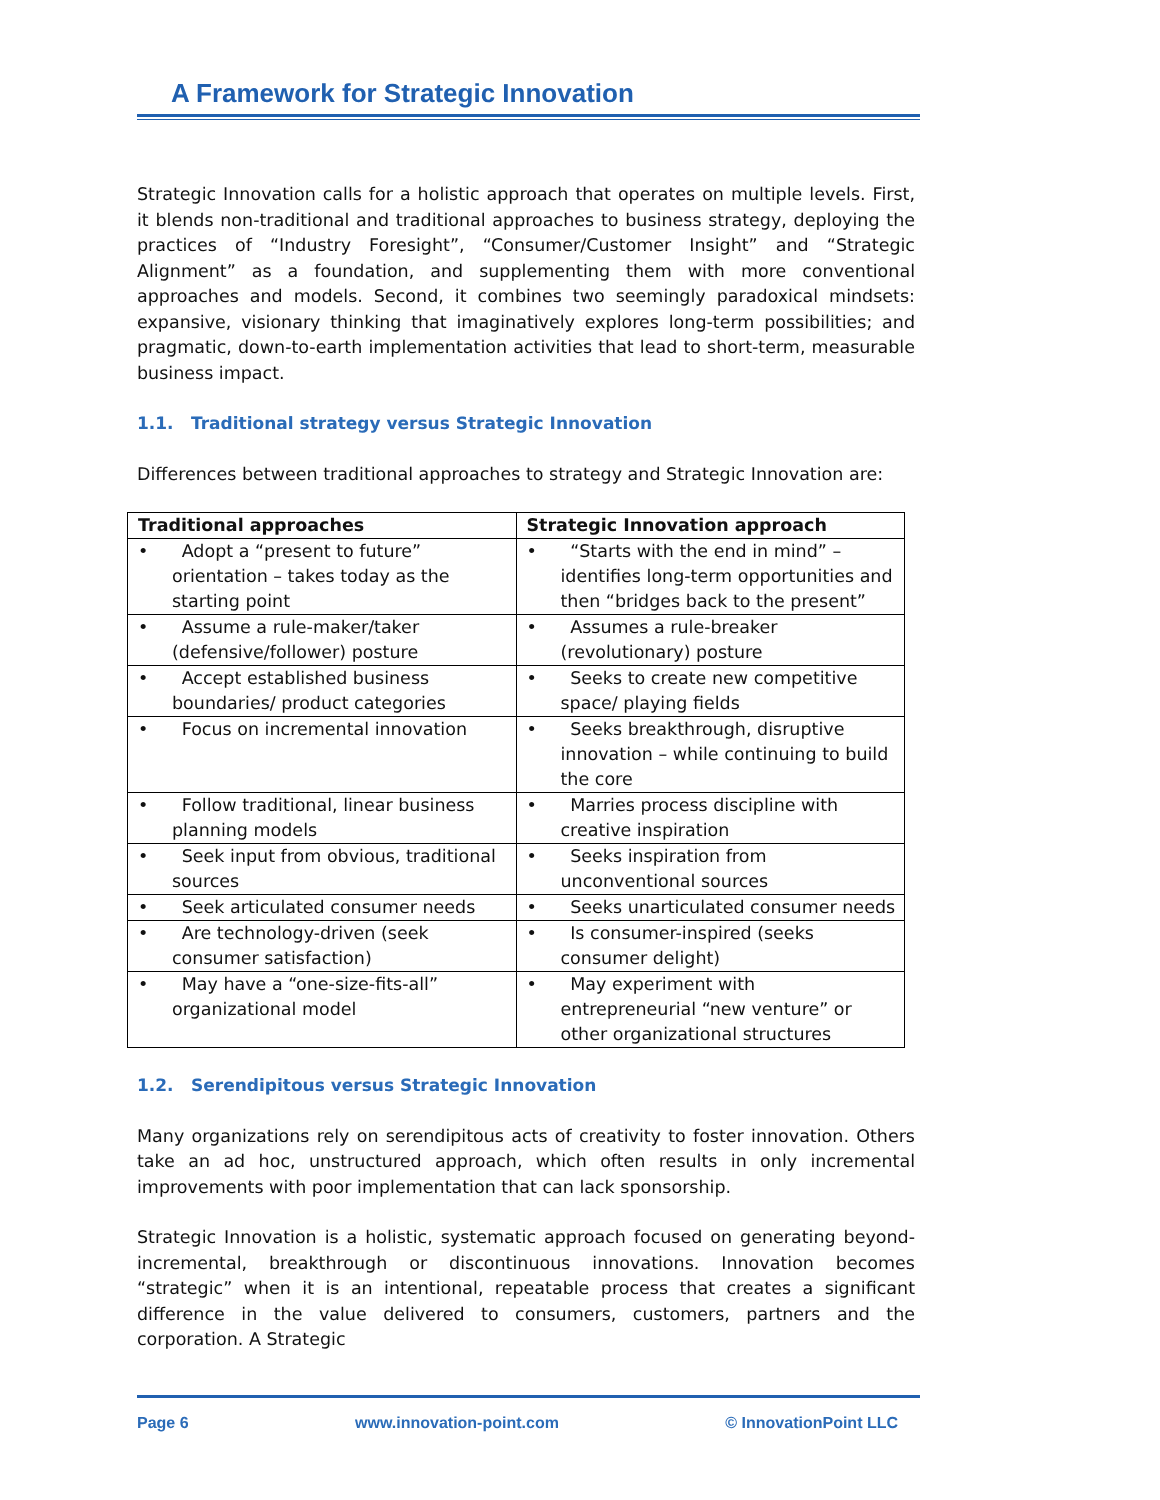A Framework for Strategic Innovation
Strategic Innovation calls for a holistic approach that operates on multiple levels. First, it blends non-traditional and traditional approaches to business strategy, deploying the practices of “Industry Foresight”, “Consumer/Customer Insight” and “Strategic Alignment” as a foundation, and supplementing them with more conventional approaches and models. Second, it combines two seemingly paradoxical mindsets: expansive, visionary thinking that imaginatively explores long-term possibilities; and pragmatic, down-to-earth implementation activities that lead to short-term, measurable business impact.
1.1. Traditional strategy versus Strategic Innovation
Differences between traditional approaches to strategy and Strategic Innovation are:
| Traditional approaches | Strategic Innovation approach |
| --- | --- |
| • Adopt a “present to future” orientation – takes today as the starting point | • “Starts with the end in mind” – identifies long-term opportunities and then “bridges back to the present” |
| • Assume a rule-maker/taker (defensive/follower) posture | • Assumes a rule-breaker (revolutionary) posture |
| • Accept established business boundaries/ product categories | • Seeks to create new competitive space/ playing fields |
| • Focus on incremental innovation | • Seeks breakthrough, disruptive innovation – while continuing to build the core |
| • Follow traditional, linear business planning models | • Marries process discipline with creative inspiration |
| • Seek input from obvious, traditional sources | • Seeks inspiration from unconventional sources |
| • Seek articulated consumer needs | • Seeks unarticulated consumer needs |
| • Are technology-driven (seek consumer satisfaction) | • Is consumer-inspired (seeks consumer delight) |
| • May have a “one-size-fits-all” organizational model | • May experiment with entrepreneurial “new venture” or other organizational structures |
1.2. Serendipitous versus Strategic Innovation
Many organizations rely on serendipitous acts of creativity to foster innovation. Others take an ad hoc, unstructured approach, which often results in only incremental improvements with poor implementation that can lack sponsorship.
Strategic Innovation is a holistic, systematic approach focused on generating beyond-incremental, breakthrough or discontinuous innovations. Innovation becomes “strategic” when it is an intentional, repeatable process that creates a significant difference in the value delivered to consumers, customers, partners and the corporation. A Strategic
Page 6 www.innovation-point.com © InnovationPoint LLC